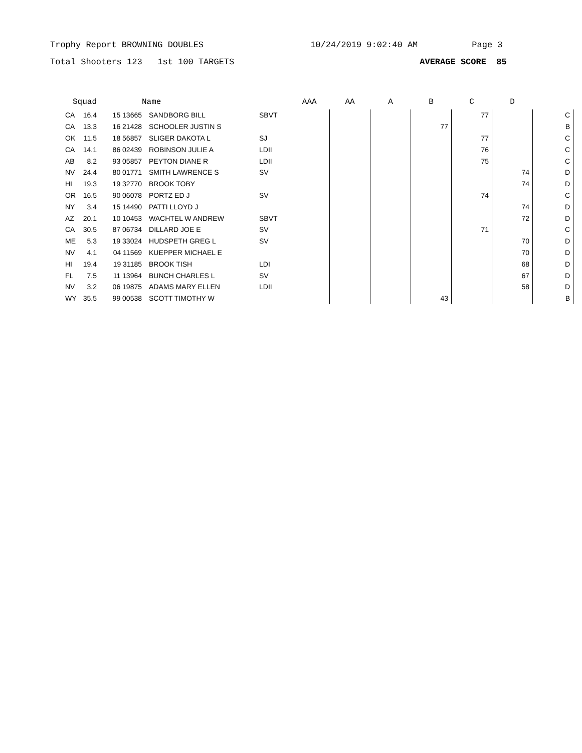Trophy Report BROWNING DOUBLES 10/24/2019 9:02:40 AM Page 3
Total Shooters 123 1st 100 TARGETS AVERAGE SCORE 85
| Squad | | | Name | | AAA | AA | A | B | C | D | |
| --- | --- | --- | --- | --- | --- | --- | --- | --- | --- | --- | --- |
| CA | 16.4 | 15 13665 | SANDBORG BILL | SBVT | | | | | 77 | | C |
| CA | 13.3 | 16 21428 | SCHOOLER JUSTIN S | | | | | 77 | | | B |
| OK | 11.5 | 18 56857 | SLIGER DAKOTA L | SJ | | | | | 77 | | C |
| CA | 14.1 | 86 02439 | ROBINSON JULIE A | LDII | | | | | 76 | | C |
| AB | 8.2 | 93 05857 | PEYTON DIANE R | LDII | | | | | 75 | | C |
| NV | 24.4 | 80 01771 | SMITH LAWRENCE S | SV | | | | | | 74 | D |
| HI | 19.3 | 19 32770 | BROOK TOBY | | | | | | | 74 | D |
| OR | 16.5 | 90 06078 | PORTZ ED J | SV | | | | | 74 | | C |
| NY | 3.4 | 15 14490 | PATTI LLOYD J | | | | | | | 74 | D |
| AZ | 20.1 | 10 10453 | WACHTEL W ANDREW | SBVT | | | | | | 72 | D |
| CA | 30.5 | 87 06734 | DILLARD JOE E | SV | | | | | 71 | | C |
| ME | 5.3 | 19 33024 | HUDSPETH GREG L | SV | | | | | | 70 | D |
| NV | 4.1 | 04 11569 | KUEPPER MICHAEL E | | | | | | | 70 | D |
| HI | 19.4 | 19 31185 | BROOK TISH | LDI | | | | | | 68 | D |
| FL | 7.5 | 11 13964 | BUNCH CHARLES L | SV | | | | | | 67 | D |
| NV | 3.2 | 06 19875 | ADAMS MARY ELLEN | LDII | | | | | | 58 | D |
| WY | 35.5 | 99 00538 | SCOTT TIMOTHY W | | | | | 43 | | | B |